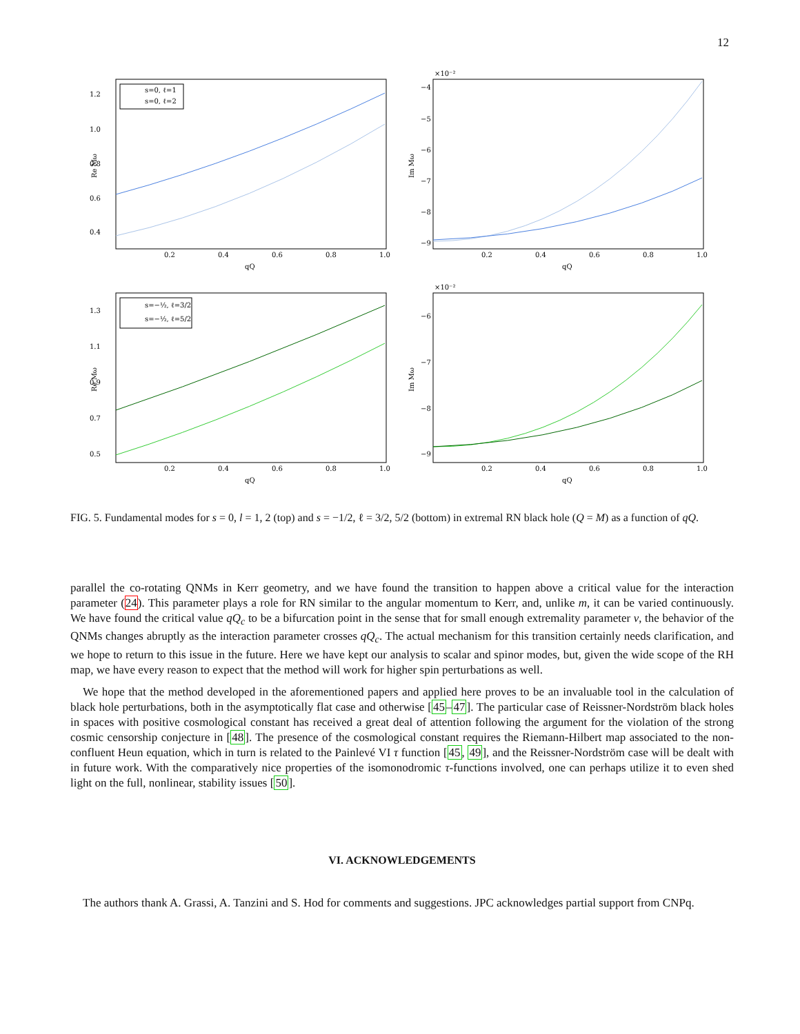12
1.2
1.0
0.8
0.6
0.4
0.2
0.4
0.6
0.8
1.0
qQ
Re Mω
s=0, ℓ=1
s=0, ℓ=2
×10⁻²
−4
−5
−6
−7
−8
−9
0.2
0.4
0.6
0.8
1.0
qQ
Im Mω
1.3
1.1
0.9
0.7
0.5
0.2
0.4
0.6
0.8
1.0
qQ
Re Mω
s=−½, ℓ=3/2
s=−½, ℓ=5/2
×10⁻²
−6
−7
−8
−9
0.2
0.4
0.6
0.8
1.0
qQ
Im Mω
FIG. 5. Fundamental modes for s = 0, l = 1, 2 (top) and s = −1/2, ℓ = 3/2, 5/2 (bottom) in extremal RN black hole (Q = M) as a function of qQ.
parallel the co-rotating QNMs in Kerr geometry, and we have found the transition to happen above a critical value for the interaction parameter (24). This parameter plays a role for RN similar to the angular momentum to Kerr, and, unlike m, it can be varied continuously. We have found the critical value qQ<sub>c</sub> to be a bifurcation point in the sense that for small enough extremality parameter ν, the behavior of the QNMs changes abruptly as the interaction parameter crosses qQ<sub>c</sub>. The actual mechanism for this transition certainly needs clarification, and we hope to return to this issue in the future. Here we have kept our analysis to scalar and spinor modes, but, given the wide scope of the RH map, we have every reason to expect that the method will work for higher spin perturbations as well.
We hope that the method developed in the aforementioned papers and applied here proves to be an invaluable tool in the calculation of black hole perturbations, both in the asymptotically flat case and otherwise [45–47]. The particular case of Reissner-Nordström black holes in spaces with positive cosmological constant has received a great deal of attention following the argument for the violation of the strong cosmic censorship conjecture in [48]. The presence of the cosmological constant requires the Riemann-Hilbert map associated to the non-confluent Heun equation, which in turn is related to the Painlevé VI τ function [45, 49], and the Reissner-Nordström case will be dealt with in future work. With the comparatively nice properties of the isomonodromic τ-functions involved, one can perhaps utilize it to even shed light on the full, nonlinear, stability issues [50].
VI. ACKNOWLEDGEMENTS
The authors thank A. Grassi, A. Tanzini and S. Hod for comments and suggestions. JPC acknowledges partial support from CNPq.